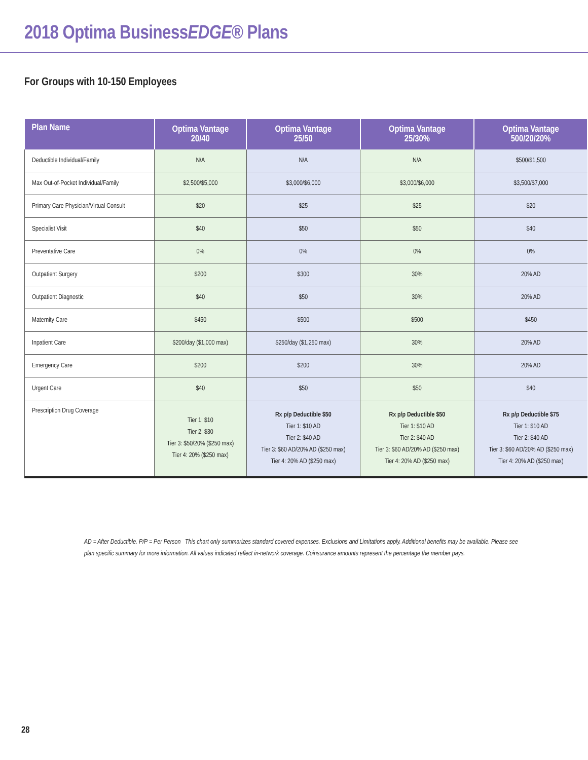2018 Optima BusinessEDGE® Plans
For Groups with 10-150 Employees
| Plan Name | Optima Vantage 20/40 | Optima Vantage 25/50 | Optima Vantage 25/30% | Optima Vantage 500/20/20% |
| --- | --- | --- | --- | --- |
| Deductible Individual/Family | N/A | N/A | N/A | $500/$1,500 |
| Max Out-of-Pocket Individual/Family | $2,500/$5,000 | $3,000/$6,000 | $3,000/$6,000 | $3,500/$7,000 |
| Primary Care Physician/Virtual Consult | $20 | $25 | $25 | $20 |
| Specialist Visit | $40 | $50 | $50 | $40 |
| Preventative Care | 0% | 0% | 0% | 0% |
| Outpatient Surgery | $200 | $300 | 30% | 20% AD |
| Outpatient Diagnostic | $40 | $50 | 30% | 20% AD |
| Maternity Care | $450 | $500 | $500 | $450 |
| Inpatient Care | $200/day ($1,000 max) | $250/day ($1,250 max) | 30% | 20% AD |
| Emergency Care | $200 | $200 | 30% | 20% AD |
| Urgent Care | $40 | $50 | $50 | $40 |
| Prescription Drug Coverage | Tier 1: $10 Tier 2: $30 Tier 3: $50/20% ($250 max) Tier 4: 20% ($250 max) | Rx p/p Deductible $50 Tier 1: $10 AD Tier 2: $40 AD Tier 3: $60 AD/20% AD ($250 max) Tier 4: 20% AD ($250 max) | Rx p/p Deductible $50 Tier 1: $10 AD Tier 2: $40 AD Tier 3: $60 AD/20% AD ($250 max) Tier 4: 20% AD ($250 max) | Rx p/p Deductible $75 Tier 1: $10 AD Tier 2: $40 AD Tier 3: $60 AD/20% AD ($250 max) Tier 4: 20% AD ($250 max) |
AD = After Deductible. P/P = Per Person This chart only summarizes standard covered expenses. Exclusions and Limitations apply. Additional benefits may be available. Please see plan specific summary for more information. All values indicated reflect in-network coverage. Coinsurance amounts represent the percentage the member pays.
28